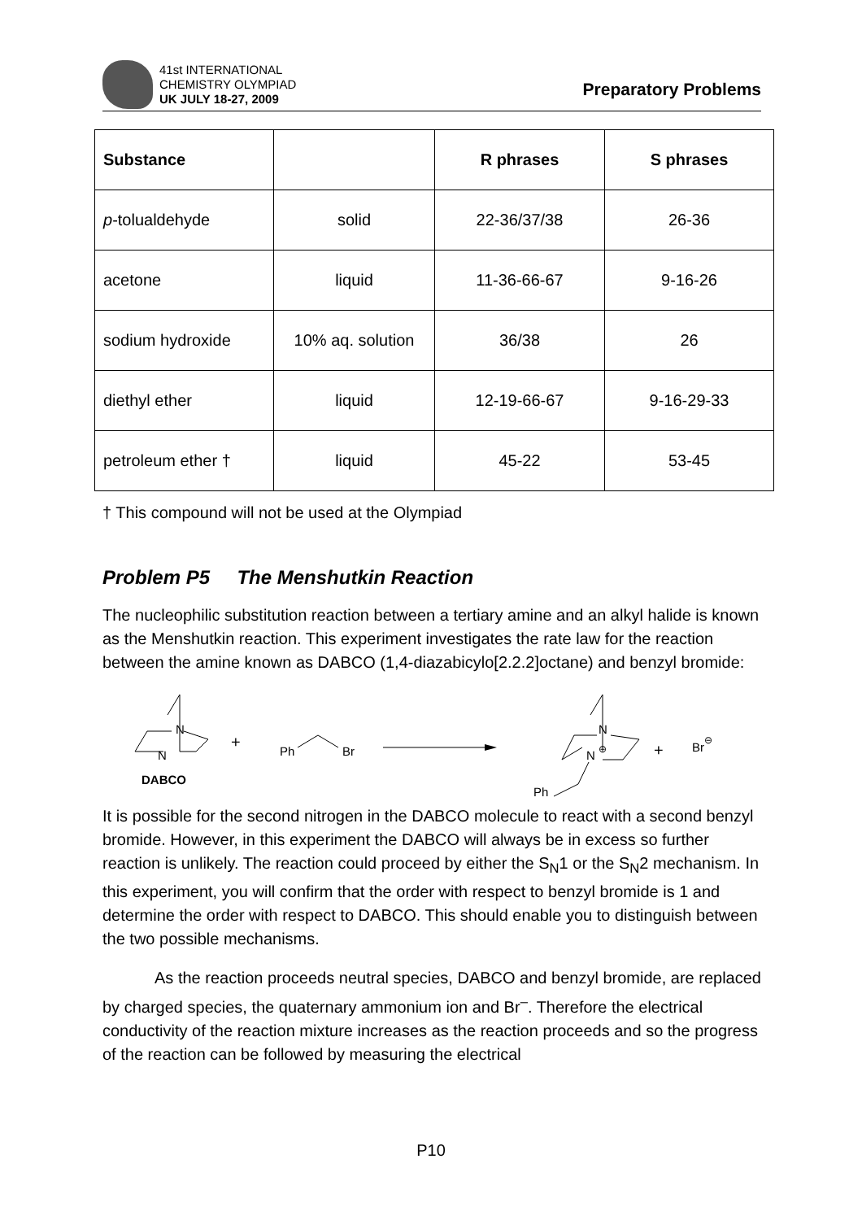41st INTERNATIONAL
CHEMISTRY OLYMPIAD
UK JULY 18-27, 2009
Preparatory Problems
| Substance | | R phrases | S phrases |
| --- | --- | --- | --- |
| p -tolualdehyde | solid | 22-36/37/38 | 26-36 |
| acetone | liquid | 11-36-66-67 | 9-16-26 |
| sodium hydroxide | 10% aq. solution | 36/38 | 26 |
| diethyl ether | liquid | 12-19-66-67 | 9-16-29-33 |
| petroleum ether † | liquid | 45-22 | 53-45 |
† This compound will not be used at the Olympiad
Problem P5 The Menshutkin Reaction
The nucleophilic substitution reaction between a tertiary amine and an alkyl halide is known as the Menshutkin reaction. This experiment investigates the rate law for the reaction between the amine known as DABCO (1,4-diazabicylo[2.2.2]octane) and benzyl bromide:
N
N
DABCO
+
Ph
Br
N
N
⊕
Ph
+
Br⊖
It is possible for the second nitrogen in the DABCO molecule to react with a second benzyl bromide. However, in this experiment the DABCO will always be in excess so further reaction is unlikely. The reaction could proceed by either the S<sub>N</sub>1 or the S<sub>N</sub>2 mechanism. In this experiment, you will confirm that the order with respect to benzyl bromide is 1 and determine the order with respect to DABCO. This should enable you to distinguish between the two possible mechanisms.
As the reaction proceeds neutral species, DABCO and benzyl bromide, are replaced by charged species, the quaternary ammonium ion and Br<sup>–</sup>. Therefore the electrical conductivity of the reaction mixture increases as the reaction proceeds and so the progress of the reaction can be followed by measuring the electrical
P10